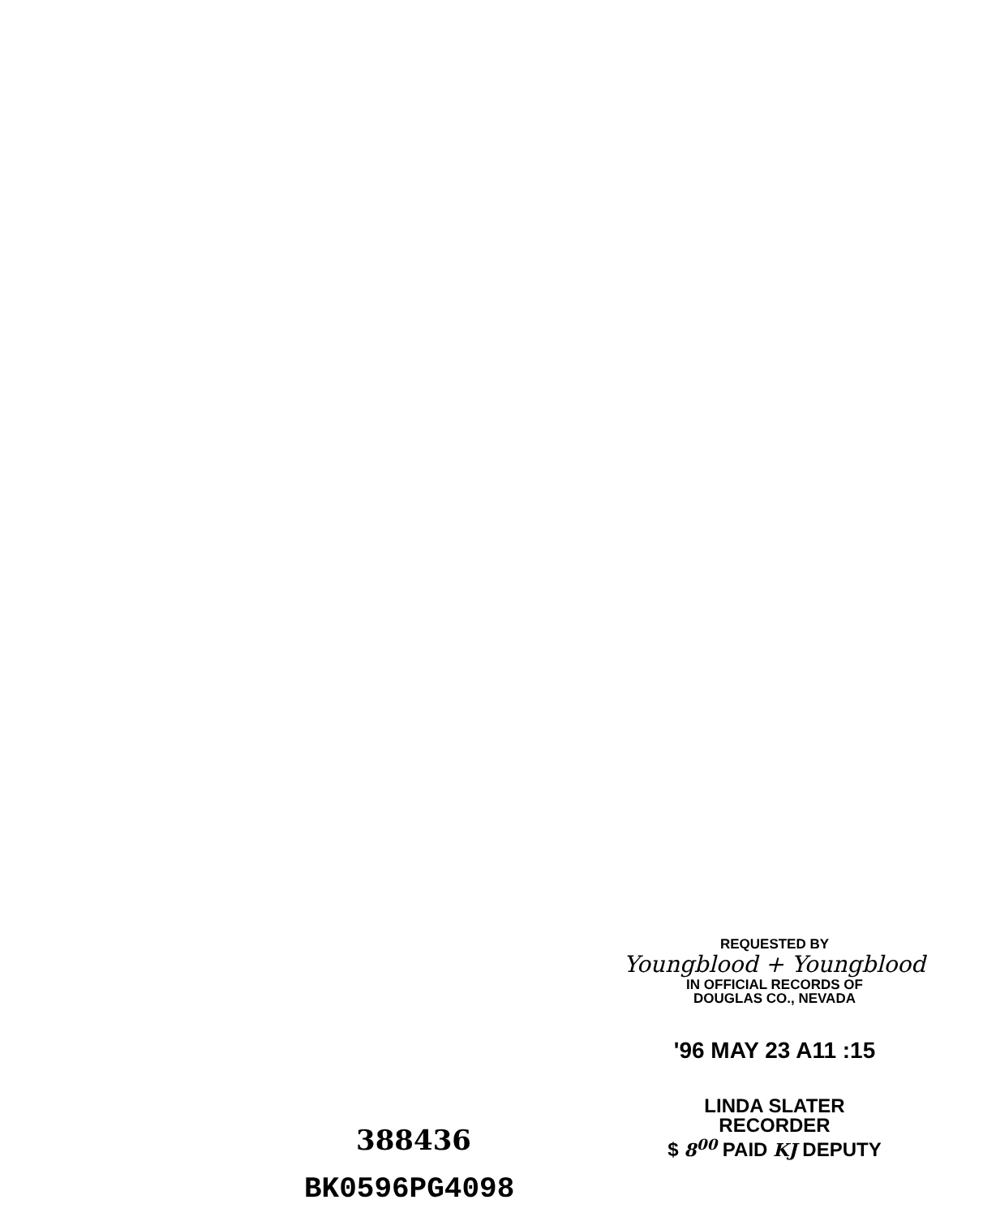REQUESTED BY
Youngblood + Youngblood
IN OFFICIAL RECORDS OF
DOUGLAS CO., NEVADA
'96 MAY 23 A11 :15
LINDA SLATER
RECORDER
$ 8<sup>00</sup> PAID KJ DEPUTY
388436
BK0596PG4098